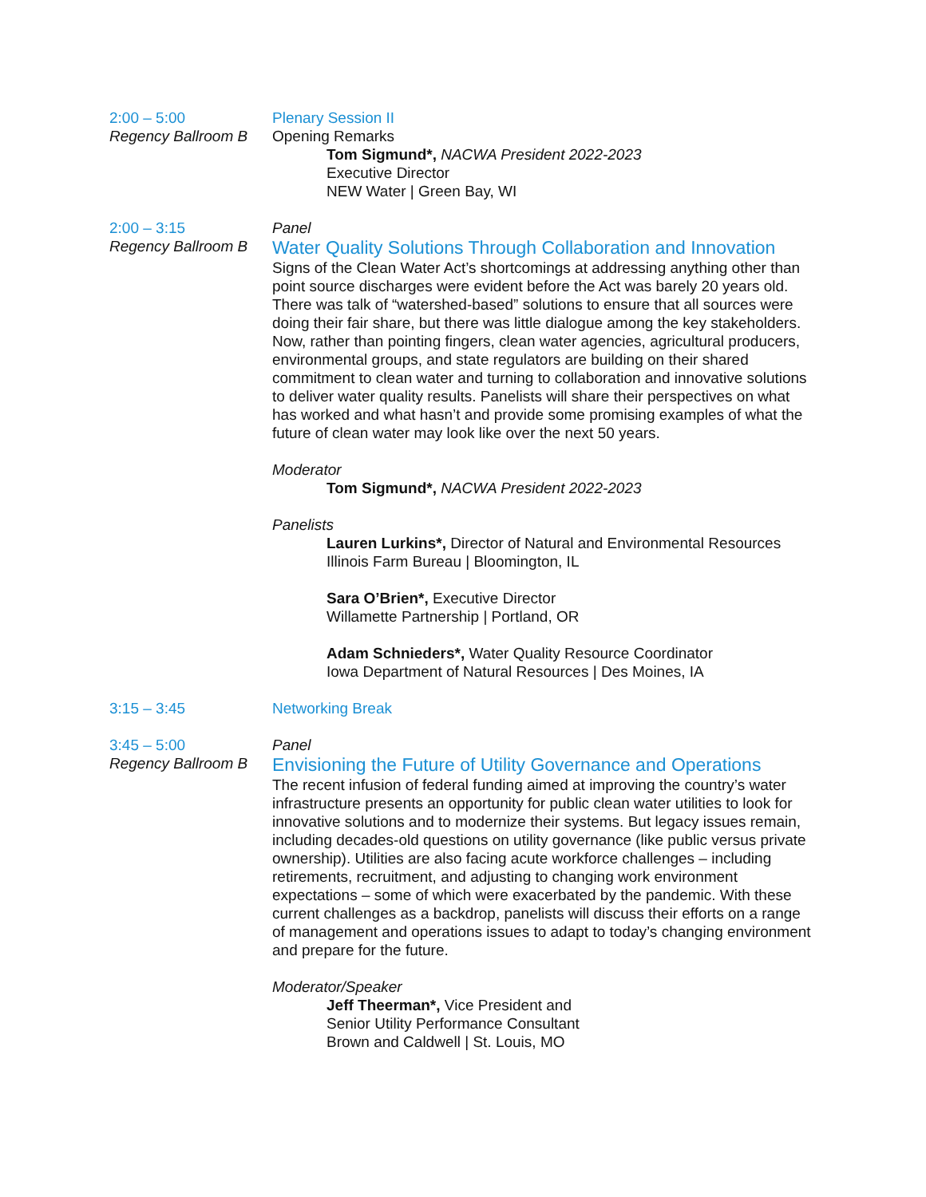2:00 – 5:00
Regency Ballroom B
Plenary Session II
Opening Remarks
Tom Sigmund*, NACWA President 2022-2023
Executive Director
NEW Water | Green Bay, WI
2:00 – 3:15
Regency Ballroom B
Panel
Water Quality Solutions Through Collaboration and Innovation
Signs of the Clean Water Act’s shortcomings at addressing anything other than point source discharges were evident before the Act was barely 20 years old. There was talk of “watershed-based” solutions to ensure that all sources were doing their fair share, but there was little dialogue among the key stakeholders. Now, rather than pointing fingers, clean water agencies, agricultural producers, environmental groups, and state regulators are building on their shared commitment to clean water and turning to collaboration and innovative solutions to deliver water quality results. Panelists will share their perspectives on what has worked and what hasn’t and provide some promising examples of what the future of clean water may look like over the next 50 years.
Moderator
Tom Sigmund*, NACWA President 2022-2023
Panelists
Lauren Lurkins*, Director of Natural and Environmental Resources
Illinois Farm Bureau | Bloomington, IL
Sara O’Brien*, Executive Director
Willamette Partnership | Portland, OR
Adam Schnieders*, Water Quality Resource Coordinator
Iowa Department of Natural Resources | Des Moines, IA
3:15 – 3:45 Networking Break
3:45 – 5:00
Regency Ballroom B
Panel
Envisioning the Future of Utility Governance and Operations
The recent infusion of federal funding aimed at improving the country’s water infrastructure presents an opportunity for public clean water utilities to look for innovative solutions and to modernize their systems. But legacy issues remain, including decades-old questions on utility governance (like public versus private ownership). Utilities are also facing acute workforce challenges – including retirements, recruitment, and adjusting to changing work environment expectations – some of which were exacerbated by the pandemic. With these current challenges as a backdrop, panelists will discuss their efforts on a range of management and operations issues to adapt to today’s changing environment and prepare for the future.
Moderator/Speaker
Jeff Theerman*, Vice President and
Senior Utility Performance Consultant
Brown and Caldwell | St. Louis, MO